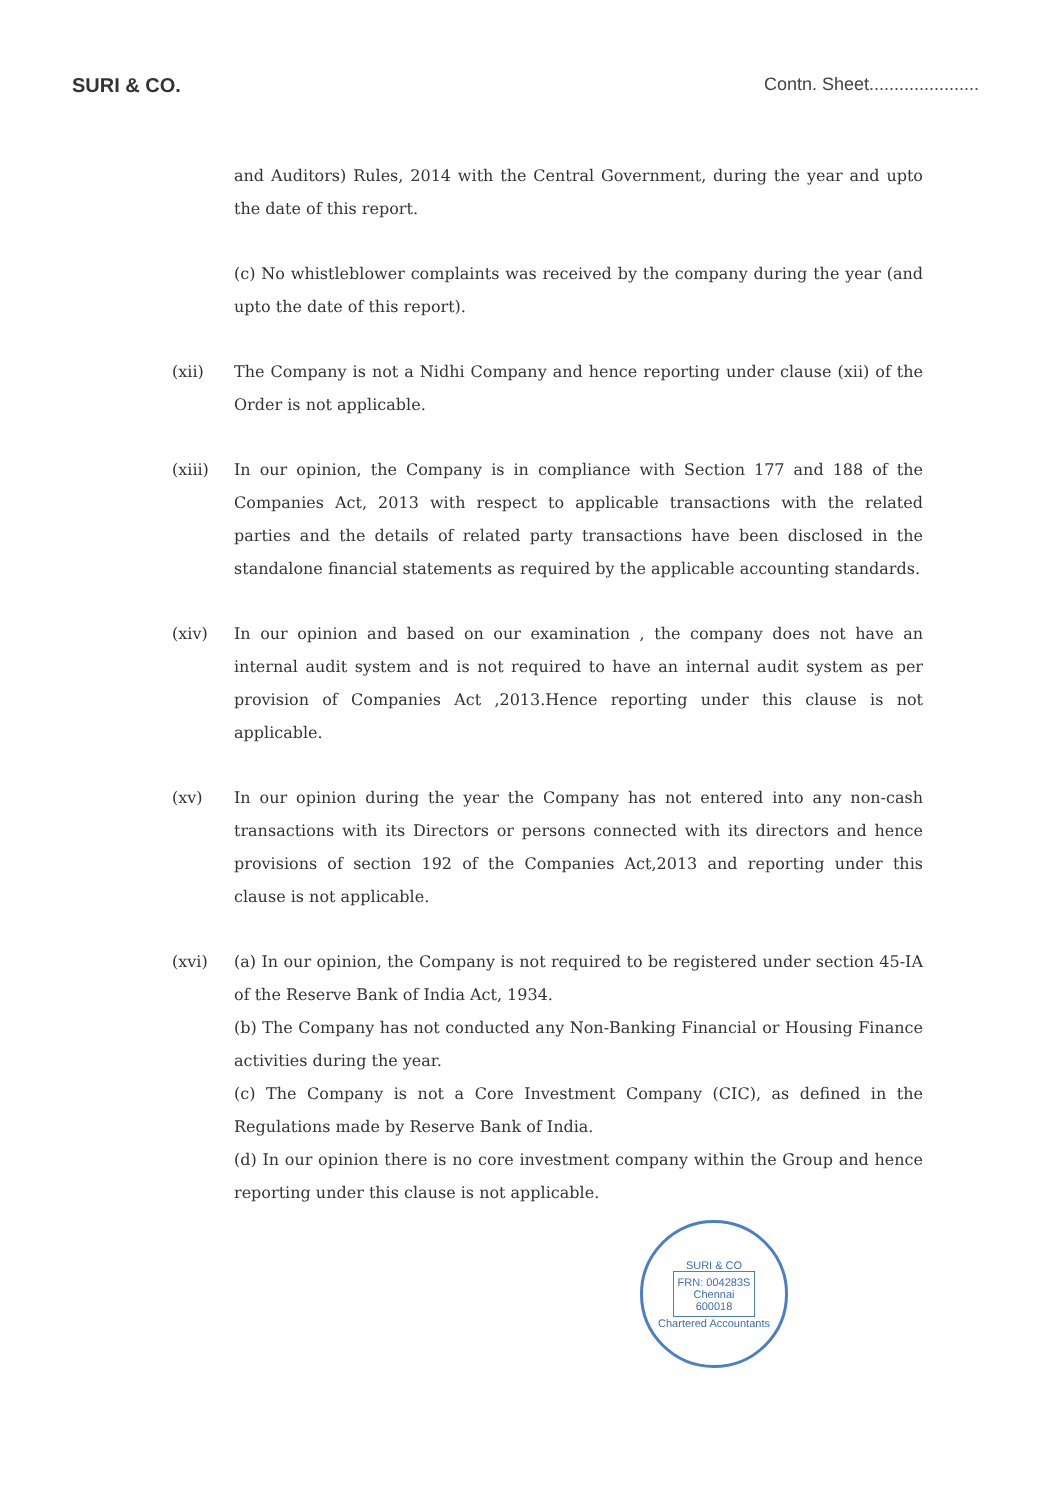SURI & CO. Contn. Sheet......................
and Auditors) Rules, 2014 with the Central Government, during the year and upto the date of this report.
(c) No whistleblower complaints was received by the company during the year (and upto the date of this report).
(xii) The Company is not a Nidhi Company and hence reporting under clause (xii) of the Order is not applicable.
(xiii) In our opinion, the Company is in compliance with Section 177 and 188 of the Companies Act, 2013 with respect to applicable transactions with the related parties and the details of related party transactions have been disclosed in the standalone financial statements as required by the applicable accounting standards.
(xiv) In our opinion and based on our examination , the company does not have an internal audit system and is not required to have an internal audit system as per provision of Companies Act ,2013.Hence reporting under this clause is not applicable.
(xv) In our opinion during the year the Company has not entered into any non-cash transactions with its Directors or persons connected with its directors and hence provisions of section 192 of the Companies Act,2013 and reporting under this clause is not applicable.
(xvi) (a) In our opinion, the Company is not required to be registered under section 45-IA of the Reserve Bank of India Act, 1934.
(b) The Company has not conducted any Non-Banking Financial or Housing Finance activities during the year.
(c) The Company is not a Core Investment Company (CIC), as defined in the Regulations made by Reserve Bank of India.
(d) In our opinion there is no core investment company within the Group and hence reporting under this clause is not applicable.
SURI & CO
FRN: 004283S
Chennai
600018
Chartered Accountants